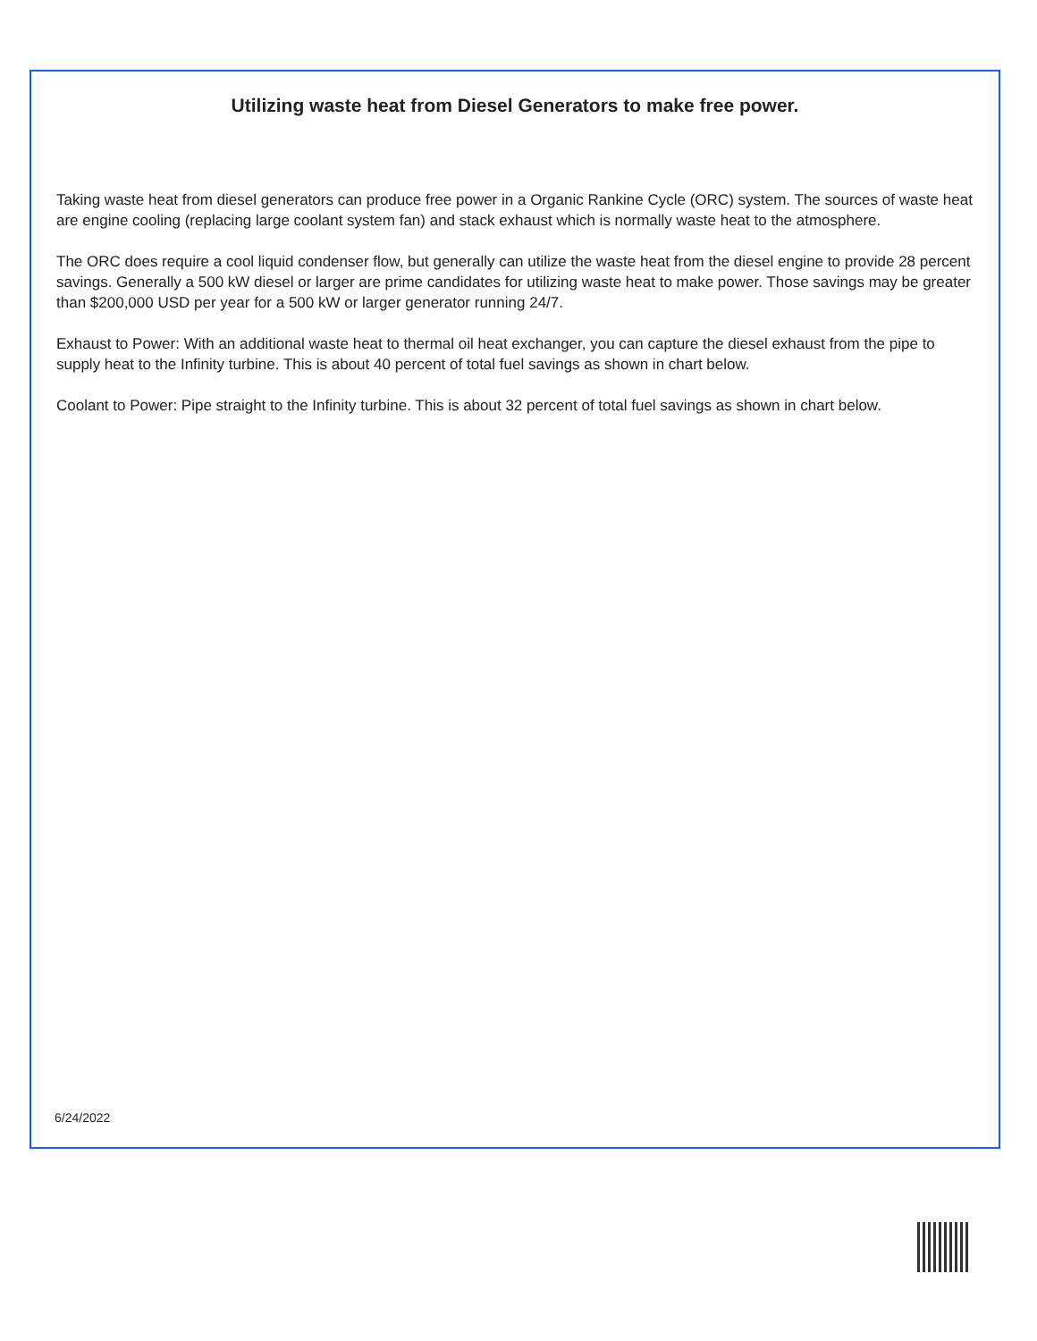Utilizing waste heat from Diesel Generators to make free power.
Taking waste heat from diesel generators can produce free power in a Organic Rankine Cycle (ORC) system. The sources of waste heat are engine cooling (replacing large coolant system fan) and stack exhaust which is normally waste heat to the atmosphere.
The ORC does require a cool liquid condenser flow, but generally can utilize the waste heat from the diesel engine to provide 28 percent savings. Generally a 500 kW diesel or larger are prime candidates for utilizing waste heat to make power. Those savings may be greater than $200,000 USD per year for a 500 kW or larger generator running 24/7.
Exhaust to Power: With an additional waste heat to thermal oil heat exchanger, you can capture the diesel exhaust from the pipe to supply heat to the Infinity turbine. This is about 40 percent of total fuel savings as shown in chart below.
Coolant to Power: Pipe straight to the Infinity turbine. This is about 32 percent of total fuel savings as shown in chart below.
6/24/2022